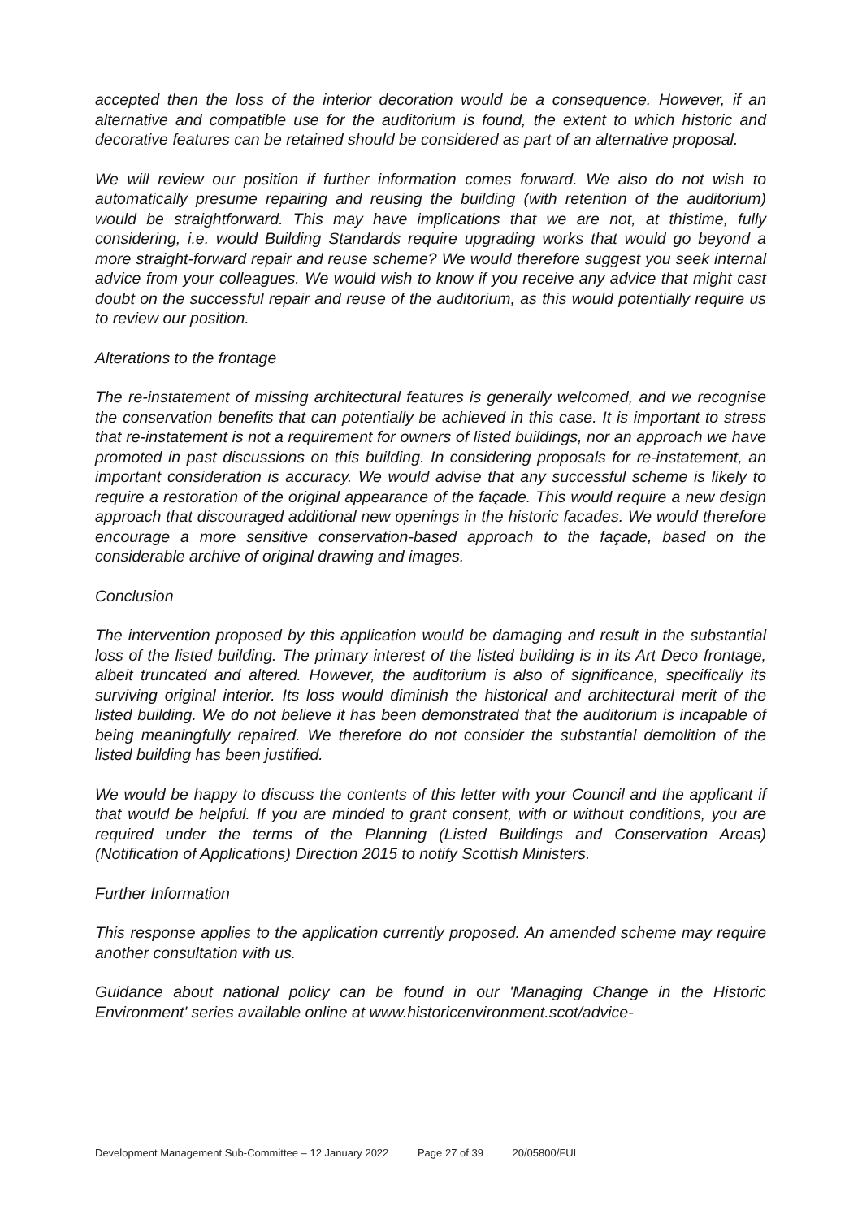accepted then the loss of the interior decoration would be a consequence. However, if an alternative and compatible use for the auditorium is found, the extent to which historic and decorative features can be retained should be considered as part of an alternative proposal.
We will review our position if further information comes forward. We also do not wish to automatically presume repairing and reusing the building (with retention of the auditorium) would be straightforward. This may have implications that we are not, at thistime, fully considering, i.e. would Building Standards require upgrading works that would go beyond a more straight-forward repair and reuse scheme? We would therefore suggest you seek internal advice from your colleagues. We would wish to know if you receive any advice that might cast doubt on the successful repair and reuse of the auditorium, as this would potentially require us to review our position.
Alterations to the frontage
The re-instatement of missing architectural features is generally welcomed, and we recognise the conservation benefits that can potentially be achieved in this case. It is important to stress that re-instatement is not a requirement for owners of listed buildings, nor an approach we have promoted in past discussions on this building. In considering proposals for re-instatement, an important consideration is accuracy. We would advise that any successful scheme is likely to require a restoration of the original appearance of the façade. This would require a new design approach that discouraged additional new openings in the historic facades. We would therefore encourage a more sensitive conservation-based approach to the façade, based on the considerable archive of original drawing and images.
Conclusion
The intervention proposed by this application would be damaging and result in the substantial loss of the listed building. The primary interest of the listed building is in its Art Deco frontage, albeit truncated and altered. However, the auditorium is also of significance, specifically its surviving original interior. Its loss would diminish the historical and architectural merit of the listed building. We do not believe it has been demonstrated that the auditorium is incapable of being meaningfully repaired. We therefore do not consider the substantial demolition of the listed building has been justified.
We would be happy to discuss the contents of this letter with your Council and the applicant if that would be helpful. If you are minded to grant consent, with or without conditions, you are required under the terms of the Planning (Listed Buildings and Conservation Areas) (Notification of Applications) Direction 2015 to notify Scottish Ministers.
Further Information
This response applies to the application currently proposed. An amended scheme may require another consultation with us.
Guidance about national policy can be found in our 'Managing Change in the Historic Environment' series available online at www.historicenvironment.scot/advice-
Development Management Sub-Committee – 12 January 2022 Page 27 of 39 20/05800/FUL